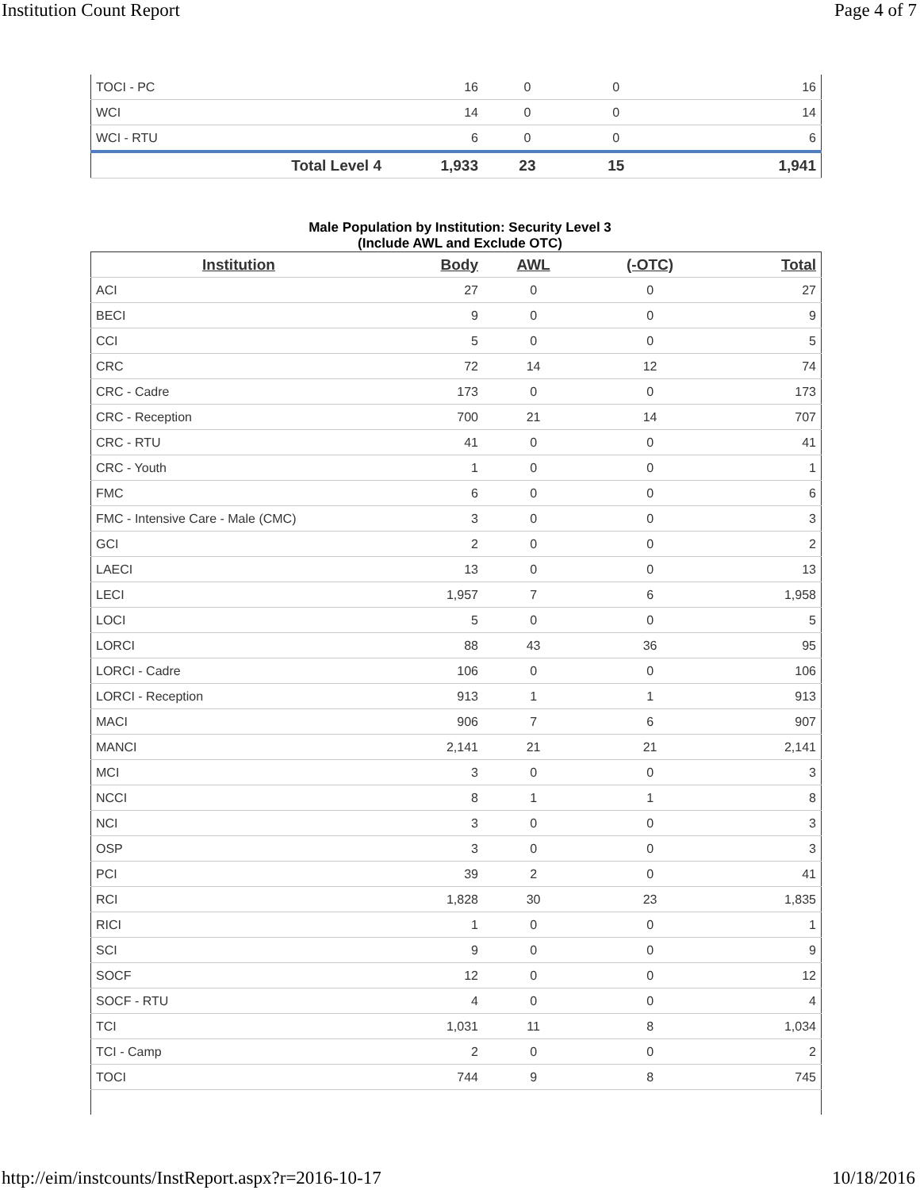Institution Count Report Page 4 of 7
| TOCI - PC | 16 | 0 | 0 | 16 |
| WCI | 14 | 0 | 0 | 14 |
| WCI - RTU | 6 | 0 | 0 | 6 |
| Total Level 4 | 1,933 | 23 | 15 | 1,941 |
Male Population by Institution: Security Level 3
(Include AWL and Exclude OTC)
| Institution | Body | AWL | (-OTC) | Total |
| --- | --- | --- | --- | --- |
| ACI | 27 | 0 | 0 | 27 |
| BECI | 9 | 0 | 0 | 9 |
| CCI | 5 | 0 | 0 | 5 |
| CRC | 72 | 14 | 12 | 74 |
| CRC - Cadre | 173 | 0 | 0 | 173 |
| CRC - Reception | 700 | 21 | 14 | 707 |
| CRC - RTU | 41 | 0 | 0 | 41 |
| CRC - Youth | 1 | 0 | 0 | 1 |
| FMC | 6 | 0 | 0 | 6 |
| FMC - Intensive Care - Male (CMC) | 3 | 0 | 0 | 3 |
| GCI | 2 | 0 | 0 | 2 |
| LAECI | 13 | 0 | 0 | 13 |
| LECI | 1,957 | 7 | 6 | 1,958 |
| LOCI | 5 | 0 | 0 | 5 |
| LORCI | 88 | 43 | 36 | 95 |
| LORCI - Cadre | 106 | 0 | 0 | 106 |
| LORCI - Reception | 913 | 1 | 1 | 913 |
| MACI | 906 | 7 | 6 | 907 |
| MANCI | 2,141 | 21 | 21 | 2,141 |
| MCI | 3 | 0 | 0 | 3 |
| NCCI | 8 | 1 | 1 | 8 |
| NCI | 3 | 0 | 0 | 3 |
| OSP | 3 | 0 | 0 | 3 |
| PCI | 39 | 2 | 0 | 41 |
| RCI | 1,828 | 30 | 23 | 1,835 |
| RICI | 1 | 0 | 0 | 1 |
| SCI | 9 | 0 | 0 | 9 |
| SOCF | 12 | 0 | 0 | 12 |
| SOCF - RTU | 4 | 0 | 0 | 4 |
| TCI | 1,031 | 11 | 8 | 1,034 |
| TCI - Camp | 2 | 0 | 0 | 2 |
| TOCI | 744 | 9 | 8 | 745 |
http://eim/instcounts/InstReport.aspx?r=2016-10-17 10/18/2016